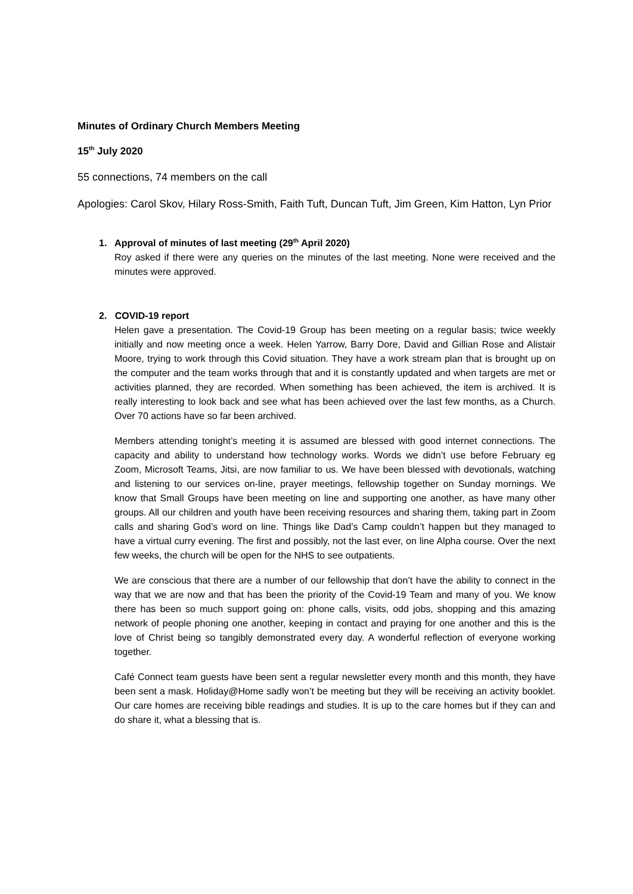Minutes of Ordinary Church Members Meeting
15<sup>th</sup> July 2020
55 connections, 74 members on the call
Apologies: Carol Skov, Hilary Ross-Smith, Faith Tuft, Duncan Tuft, Jim Green, Kim Hatton, Lyn Prior
1. Approval of minutes of last meeting (29<sup>th</sup> April 2020)
Roy asked if there were any queries on the minutes of the last meeting. None were received and the minutes were approved.
2. COVID-19 report
Helen gave a presentation. The Covid-19 Group has been meeting on a regular basis; twice weekly initially and now meeting once a week. Helen Yarrow, Barry Dore, David and Gillian Rose and Alistair Moore, trying to work through this Covid situation. They have a work stream plan that is brought up on the computer and the team works through that and it is constantly updated and when targets are met or activities planned, they are recorded. When something has been achieved, the item is archived. It is really interesting to look back and see what has been achieved over the last few months, as a Church. Over 70 actions have so far been archived.
Members attending tonight’s meeting it is assumed are blessed with good internet connections. The capacity and ability to understand how technology works. Words we didn’t use before February eg Zoom, Microsoft Teams, Jitsi, are now familiar to us. We have been blessed with devotionals, watching and listening to our services on-line, prayer meetings, fellowship together on Sunday mornings. We know that Small Groups have been meeting on line and supporting one another, as have many other groups. All our children and youth have been receiving resources and sharing them, taking part in Zoom calls and sharing God’s word on line. Things like Dad’s Camp couldn’t happen but they managed to have a virtual curry evening. The first and possibly, not the last ever, on line Alpha course. Over the next few weeks, the church will be open for the NHS to see outpatients.
We are conscious that there are a number of our fellowship that don’t have the ability to connect in the way that we are now and that has been the priority of the Covid-19 Team and many of you. We know there has been so much support going on: phone calls, visits, odd jobs, shopping and this amazing network of people phoning one another, keeping in contact and praying for one another and this is the love of Christ being so tangibly demonstrated every day. A wonderful reflection of everyone working together.
Café Connect team guests have been sent a regular newsletter every month and this month, they have been sent a mask. Holiday@Home sadly won’t be meeting but they will be receiving an activity booklet. Our care homes are receiving bible readings and studies. It is up to the care homes but if they can and do share it, what a blessing that is.